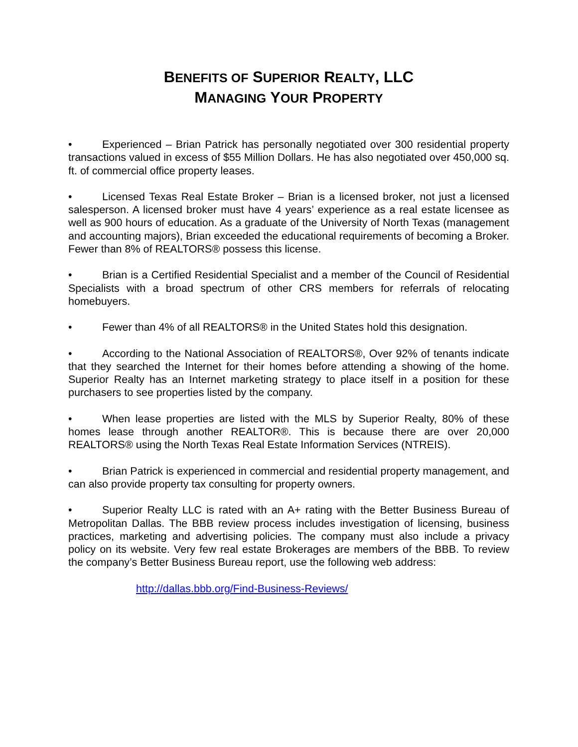BENEFITS OF SUPERIOR REALTY, LLC
MANAGING YOUR PROPERTY
• Experienced – Brian Patrick has personally negotiated over 300 residential property transactions valued in excess of $55 Million Dollars. He has also negotiated over 450,000 sq. ft. of commercial office property leases.
• Licensed Texas Real Estate Broker – Brian is a licensed broker, not just a licensed salesperson. A licensed broker must have 4 years’ experience as a real estate licensee as well as 900 hours of education. As a graduate of the University of North Texas (management and accounting majors), Brian exceeded the educational requirements of becoming a Broker. Fewer than 8% of REALTORS® possess this license.
• Brian is a Certified Residential Specialist and a member of the Council of Residential Specialists with a broad spectrum of other CRS members for referrals of relocating homebuyers.
• Fewer than 4% of all REALTORS® in the United States hold this designation.
• According to the National Association of REALTORS®, Over 92% of tenants indicate that they searched the Internet for their homes before attending a showing of the home. Superior Realty has an Internet marketing strategy to place itself in a position for these purchasers to see properties listed by the company.
• When lease properties are listed with the MLS by Superior Realty, 80% of these homes lease through another REALTOR®. This is because there are over 20,000 REALTORS® using the North Texas Real Estate Information Services (NTREIS).
• Brian Patrick is experienced in commercial and residential property management, and can also provide property tax consulting for property owners.
• Superior Realty LLC is rated with an A+ rating with the Better Business Bureau of Metropolitan Dallas. The BBB review process includes investigation of licensing, business practices, marketing and advertising policies. The company must also include a privacy policy on its website. Very few real estate Brokerages are members of the BBB. To review the company’s Better Business Bureau report, use the following web address:
http://dallas.bbb.org/Find-Business-Reviews/